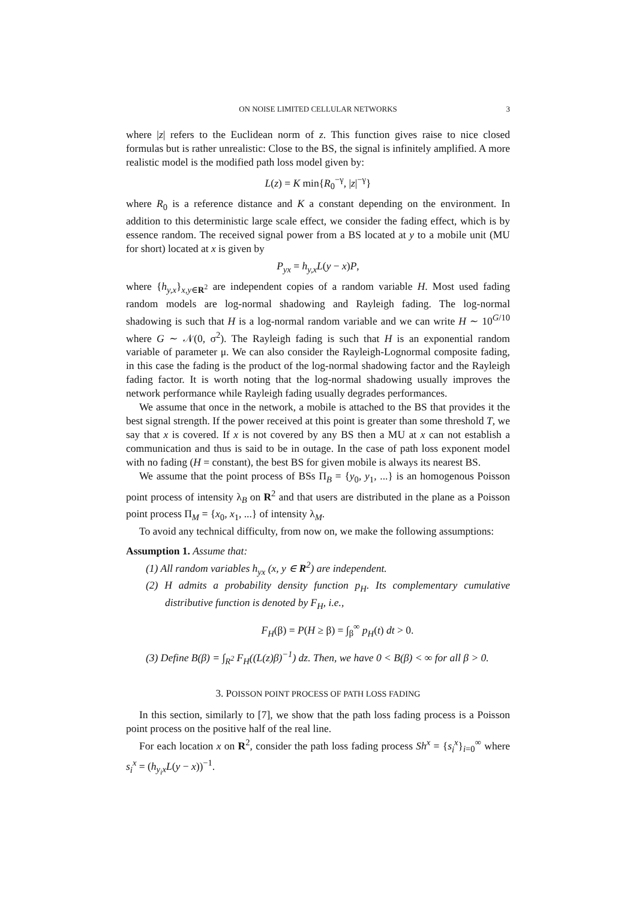ON NOISE LIMITED CELLULAR NETWORKS 3
where |z| refers to the Euclidean norm of z. This function gives raise to nice closed formulas but is rather unrealistic: Close to the BS, the signal is infinitely amplified. A more realistic model is the modified path loss model given by:
L(z) = K min{R<sub>0</sub><sup>−γ</sup>, |z|<sup>−γ</sup>}
where R<sub>0</sub> is a reference distance and K a constant depending on the environment. In addition to this deterministic large scale effect, we consider the fading effect, which is by essence random. The received signal power from a BS located at y to a mobile unit (MU for short) located at x is given by
P<sub>yx</sub> = h<sub>y,x</sub>L(y − x)P,
where {h<sub>y,x</sub>}<sub>x,y∈R<sup>2</sup></sub> are independent copies of a random variable H. Most used fading random models are log-normal shadowing and Rayleigh fading. The log-normal shadowing is such that H is a log-normal random variable and we can write H ∼ 10<sup>G/10</sup> where G ∼ 𝒩(0, σ<sup>2</sup>). The Rayleigh fading is such that H is an exponential random variable of parameter μ. We can also consider the Rayleigh-Lognormal composite fading, in this case the fading is the product of the log-normal shadowing factor and the Rayleigh fading factor. It is worth noting that the log-normal shadowing usually improves the network performance while Rayleigh fading usually degrades performances.
We assume that once in the network, a mobile is attached to the BS that provides it the best signal strength. If the power received at this point is greater than some threshold T, we say that x is covered. If x is not covered by any BS then a MU at x can not establish a communication and thus is said to be in outage. In the case of path loss exponent model with no fading (H = constant), the best BS for given mobile is always its nearest BS.
We assume that the point process of BSs Π<sub>B</sub> = {y<sub>0</sub>, y<sub>1</sub>, ...} is an homogenous Poisson point process of intensity λ<sub>B</sub> on R<sup>2</sup> and that users are distributed in the plane as a Poisson point process Π<sub>M</sub> = {x<sub>0</sub>, x<sub>1</sub>, ...} of intensity λ<sub>M</sub>.
To avoid any technical difficulty, from now on, we make the following assumptions:
Assumption 1. Assume that:
(1) All random variables h<sub>yx</sub> (x, y ∈ R<sup>2</sup>) are independent.
(2) H admits a probability density function p<sub>H</sub>. Its complementary cumulative distributive function is denoted by F<sub>H</sub>, i.e.,
F<sub>H</sub>(β) = P(H ≥ β) = ∫<sub>β</sub><sup>∞</sup> p<sub>H</sub>(t) dt > 0.
(3) Define B(β) = ∫<sub>R<sup>2</sup></sub> F<sub>H</sub>((L(z)β)<sup>−1</sup>) dz. Then, we have 0 < B(β) < ∞ for all β > 0.
3. POISSON POINT PROCESS OF PATH LOSS FADING
In this section, similarly to [7], we show that the path loss fading process is a Poisson point process on the positive half of the real line.
For each location x on R<sup>2</sup>, consider the path loss fading process Sh<sup>x</sup> = {s<sub>i</sub><sup>x</sup>}<sub>i=0</sub><sup>∞</sup> where s<sub>i</sub><sup>x</sup> = (h<sub>y<sub>i</sub>x</sub>L(y − x))<sup>−1</sup>.